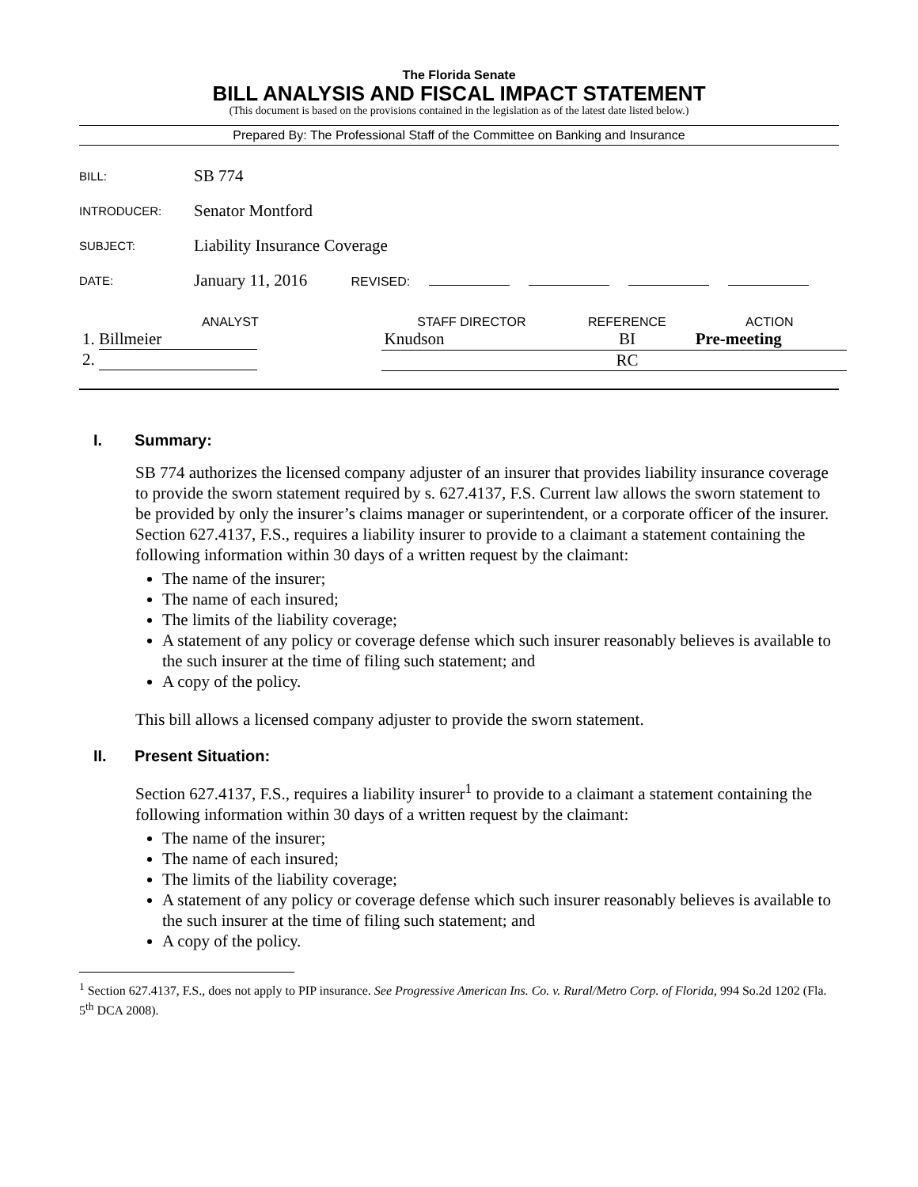The Florida Senate
BILL ANALYSIS AND FISCAL IMPACT STATEMENT
(This document is based on the provisions contained in the legislation as of the latest date listed below.)
Prepared By: The Professional Staff of the Committee on Banking and Insurance
| BILL: | SB 774 |
| INTRODUCER: | Senator Montford |
| SUBJECT: | Liability Insurance Coverage |
| DATE: | January 11, 2016 REVISED: |
| ANALYST | STAFF DIRECTOR | REFERENCE | ACTION |
| --- | --- | --- | --- |
| 1. Billmeier | Knudson | BI | Pre-meeting |
| 2. | | RC | |
I. Summary:
SB 774 authorizes the licensed company adjuster of an insurer that provides liability insurance coverage to provide the sworn statement required by s. 627.4137, F.S. Current law allows the sworn statement to be provided by only the insurer’s claims manager or superintendent, or a corporate officer of the insurer. Section 627.4137, F.S., requires a liability insurer to provide to a claimant a statement containing the following information within 30 days of a written request by the claimant:
The name of the insurer;
The name of each insured;
The limits of the liability coverage;
A statement of any policy or coverage defense which such insurer reasonably believes is available to the such insurer at the time of filing such statement; and
A copy of the policy.
This bill allows a licensed company adjuster to provide the sworn statement.
II. Present Situation:
Section 627.4137, F.S., requires a liability insurer<sup>1</sup> to provide to a claimant a statement containing the following information within 30 days of a written request by the claimant:
The name of the insurer;
The name of each insured;
The limits of the liability coverage;
A statement of any policy or coverage defense which such insurer reasonably believes is available to the such insurer at the time of filing such statement; and
A copy of the policy.
<sup>1</sup> Section 627.4137, F.S., does not apply to PIP insurance. See Progressive American Ins. Co. v. Rural/Metro Corp. of Florida, 994 So.2d 1202 (Fla. 5<sup>th</sup> DCA 2008).